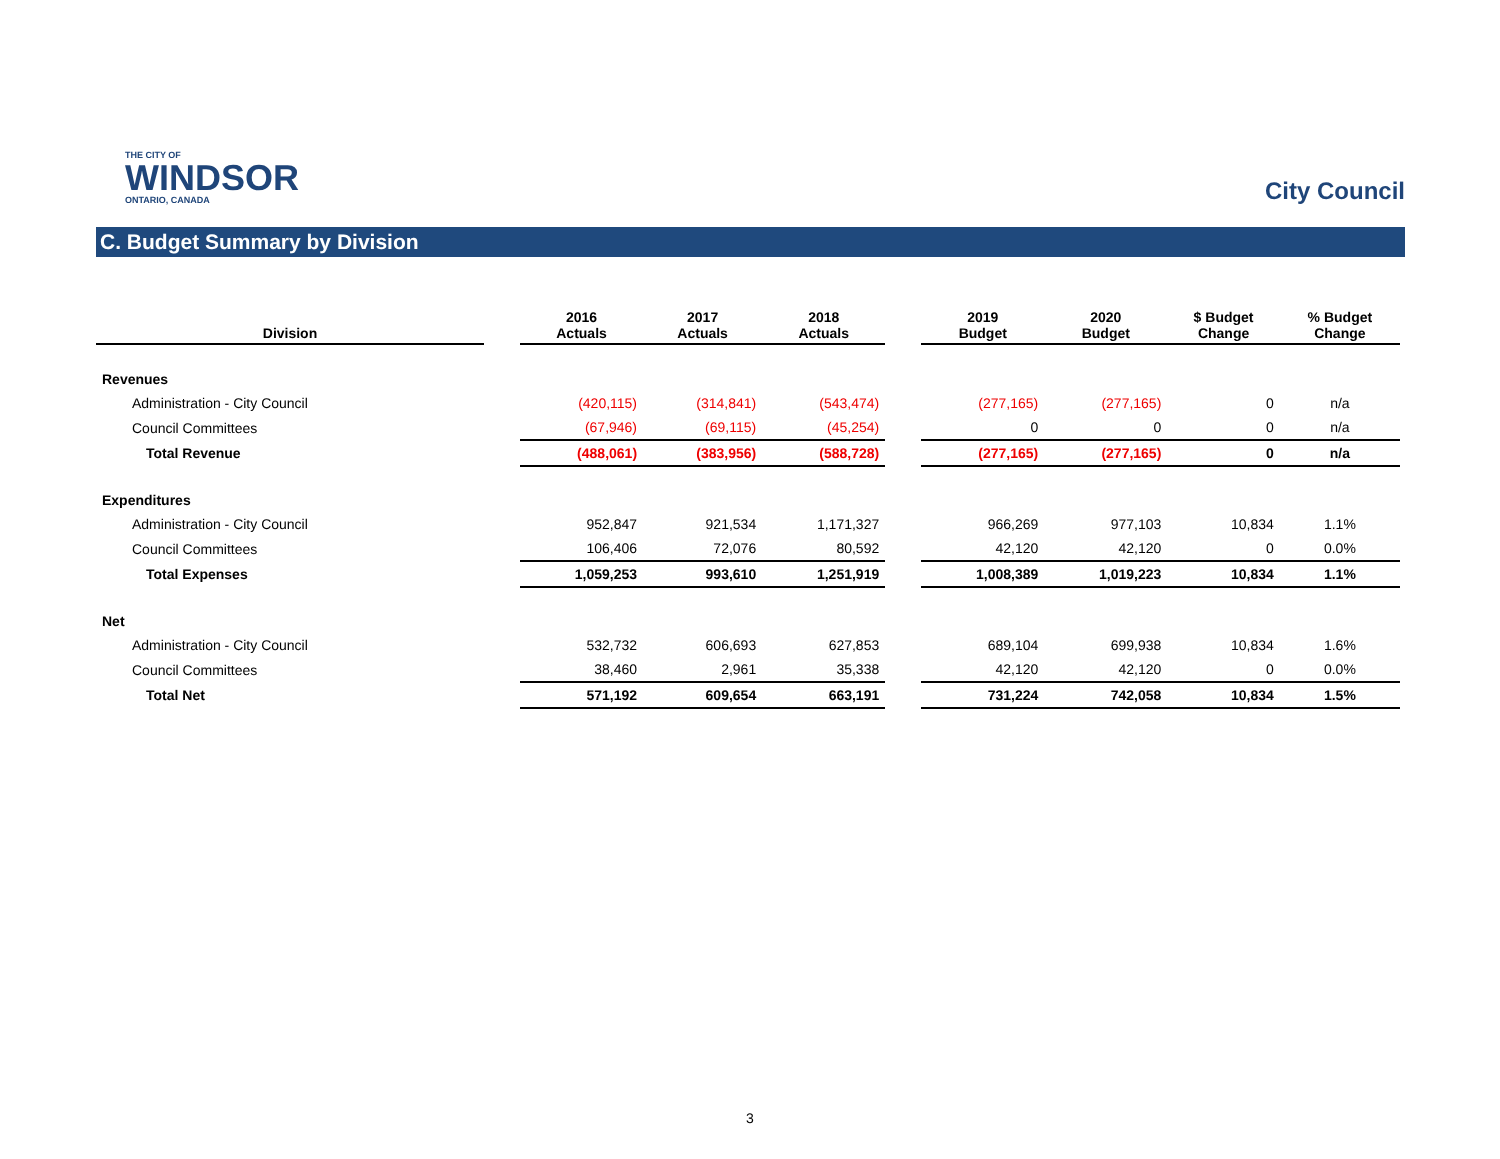THE CITY OF
WINDSOR
ONTARIO, CANADA
City Council
C. Budget Summary by Division
| Division | | 2016 Actuals | 2017 Actuals | 2018 Actuals | | 2019 Budget | 2020 Budget | $ Budget Change | % Budget Change |
| --- | --- | --- | --- | --- | --- | --- | --- | --- | --- |
| Revenues | | | | | | | | | |
| Administration - City Council | | (420,115) | (314,841) | (543,474) | | (277,165) | (277,165) | 0 | n/a |
| Council Committees | | (67,946) | (69,115) | (45,254) | | 0 | 0 | 0 | n/a |
| Total Revenue | | (488,061) | (383,956) | (588,728) | | (277,165) | (277,165) | 0 | n/a |
| Expenditures | | | | | | | | | |
| Administration - City Council | | 952,847 | 921,534 | 1,171,327 | | 966,269 | 977,103 | 10,834 | 1.1% |
| Council Committees | | 106,406 | 72,076 | 80,592 | | 42,120 | 42,120 | 0 | 0.0% |
| Total Expenses | | 1,059,253 | 993,610 | 1,251,919 | | 1,008,389 | 1,019,223 | 10,834 | 1.1% |
| Net | | | | | | | | | |
| Administration - City Council | | 532,732 | 606,693 | 627,853 | | 689,104 | 699,938 | 10,834 | 1.6% |
| Council Committees | | 38,460 | 2,961 | 35,338 | | 42,120 | 42,120 | 0 | 0.0% |
| Total Net | | 571,192 | 609,654 | 663,191 | | 731,224 | 742,058 | 10,834 | 1.5% |
3